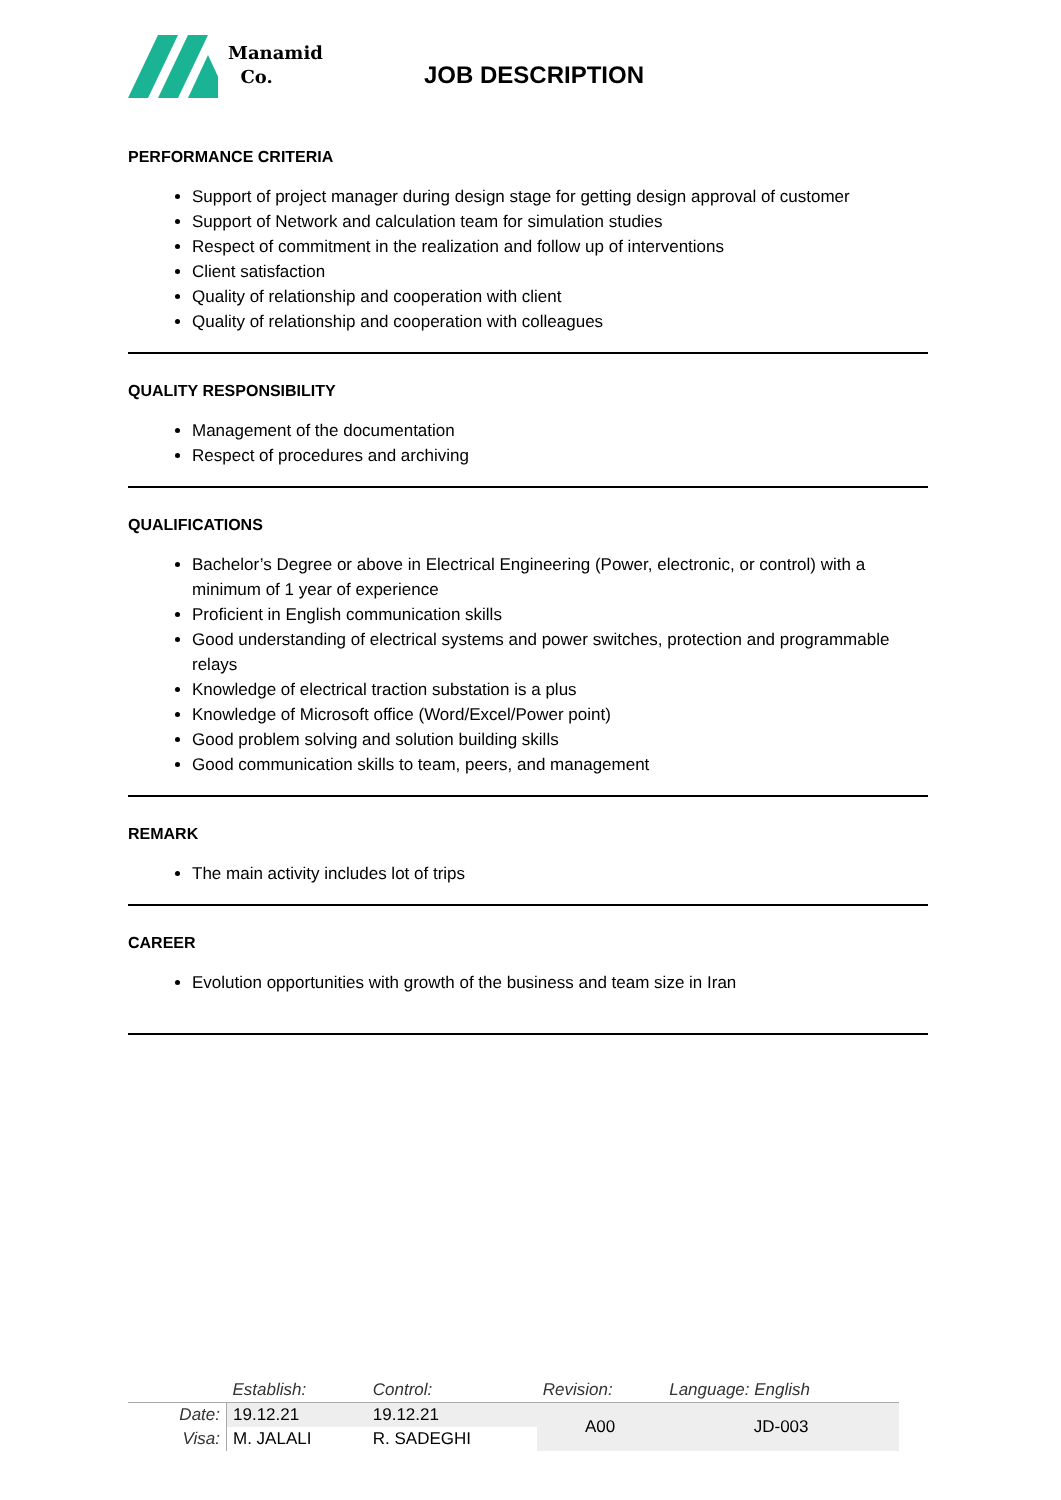Manamid
Co.
JOB DESCRIPTION
PERFORMANCE CRITERIA
Support of project manager during design stage for getting design approval of customer
Support of Network and calculation team for simulation studies
Respect of commitment in the realization and follow up of interventions
Client satisfaction
Quality of relationship and cooperation with client
Quality of relationship and cooperation with colleagues
QUALITY RESPONSIBILITY
Management of the documentation
Respect of procedures and archiving
QUALIFICATIONS
Bachelor’s Degree or above in Electrical Engineering (Power, electronic, or control) with a minimum of 1 year of experience
Proficient in English communication skills
Good understanding of electrical systems and power switches, protection and programmable relays
Knowledge of electrical traction substation is a plus
Knowledge of Microsoft office (Word/Excel/Power point)
Good problem solving and solution building skills
Good communication skills to team, peers, and management
REMARK
The main activity includes lot of trips
CAREER
Evolution opportunities with growth of the business and team size in Iran
| | Establish: | Control: | Revision: | Language: English |
| Date: | 19.12.21 | 19.12.21 | A00 | JD-003 |
| Visa: | M. JALALI | R. SADEGHI | | |